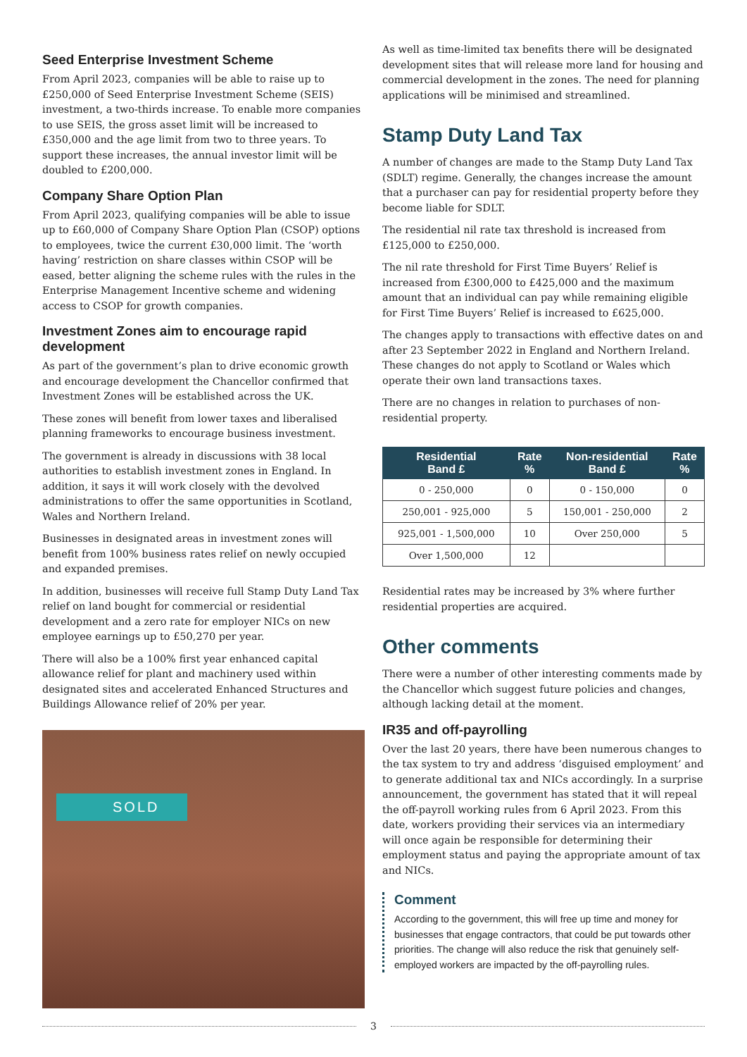Seed Enterprise Investment Scheme
From April 2023, companies will be able to raise up to £250,000 of Seed Enterprise Investment Scheme (SEIS) investment, a two-thirds increase. To enable more companies to use SEIS, the gross asset limit will be increased to £350,000 and the age limit from two to three years. To support these increases, the annual investor limit will be doubled to £200,000.
Company Share Option Plan
From April 2023, qualifying companies will be able to issue up to £60,000 of Company Share Option Plan (CSOP) options to employees, twice the current £30,000 limit. The ‘worth having’ restriction on share classes within CSOP will be eased, better aligning the scheme rules with the rules in the Enterprise Management Incentive scheme and widening access to CSOP for growth companies.
Investment Zones aim to encourage rapid development
As part of the government’s plan to drive economic growth and encourage development the Chancellor confirmed that Investment Zones will be established across the UK.
These zones will benefit from lower taxes and liberalised planning frameworks to encourage business investment.
The government is already in discussions with 38 local authorities to establish investment zones in England. In addition, it says it will work closely with the devolved administrations to offer the same opportunities in Scotland, Wales and Northern Ireland.
Businesses in designated areas in investment zones will benefit from 100% business rates relief on newly occupied and expanded premises.
In addition, businesses will receive full Stamp Duty Land Tax relief on land bought for commercial or residential development and a zero rate for employer NICs on new employee earnings up to £50,270 per year.
There will also be a 100% first year enhanced capital allowance relief for plant and machinery used within designated sites and accelerated Enhanced Structures and Buildings Allowance relief of 20% per year.
SOLD
As well as time-limited tax benefits there will be designated development sites that will release more land for housing and commercial development in the zones. The need for planning applications will be minimised and streamlined.
Stamp Duty Land Tax
A number of changes are made to the Stamp Duty Land Tax (SDLT) regime. Generally, the changes increase the amount that a purchaser can pay for residential property before they become liable for SDLT.
The residential nil rate tax threshold is increased from £125,000 to £250,000.
The nil rate threshold for First Time Buyers’ Relief is increased from £300,000 to £425,000 and the maximum amount that an individual can pay while remaining eligible for First Time Buyers’ Relief is increased to £625,000.
The changes apply to transactions with effective dates on and after 23 September 2022 in England and Northern Ireland. These changes do not apply to Scotland or Wales which operate their own land transactions taxes.
There are no changes in relation to purchases of non-residential property.
| Residential Band £ | Rate % | Non-residential Band £ | Rate % |
| --- | --- | --- | --- |
| 0 - 250,000 | 0 | 0 - 150,000 | 0 |
| 250,001 - 925,000 | 5 | 150,001 - 250,000 | 2 |
| 925,001 - 1,500,000 | 10 | Over 250,000 | 5 |
| Over 1,500,000 | 12 | | |
Residential rates may be increased by 3% where further residential properties are acquired.
Other comments
There were a number of other interesting comments made by the Chancellor which suggest future policies and changes, although lacking detail at the moment.
IR35 and off-payrolling
Over the last 20 years, there have been numerous changes to the tax system to try and address ‘disguised employment’ and to generate additional tax and NICs accordingly. In a surprise announcement, the government has stated that it will repeal the off-payroll working rules from 6 April 2023. From this date, workers providing their services via an intermediary will once again be responsible for determining their employment status and paying the appropriate amount of tax and NICs.
Comment
According to the government, this will free up time and money for businesses that engage contractors, that could be put towards other priorities. The change will also reduce the risk that genuinely self-employed workers are impacted by the off-payrolling rules.
3